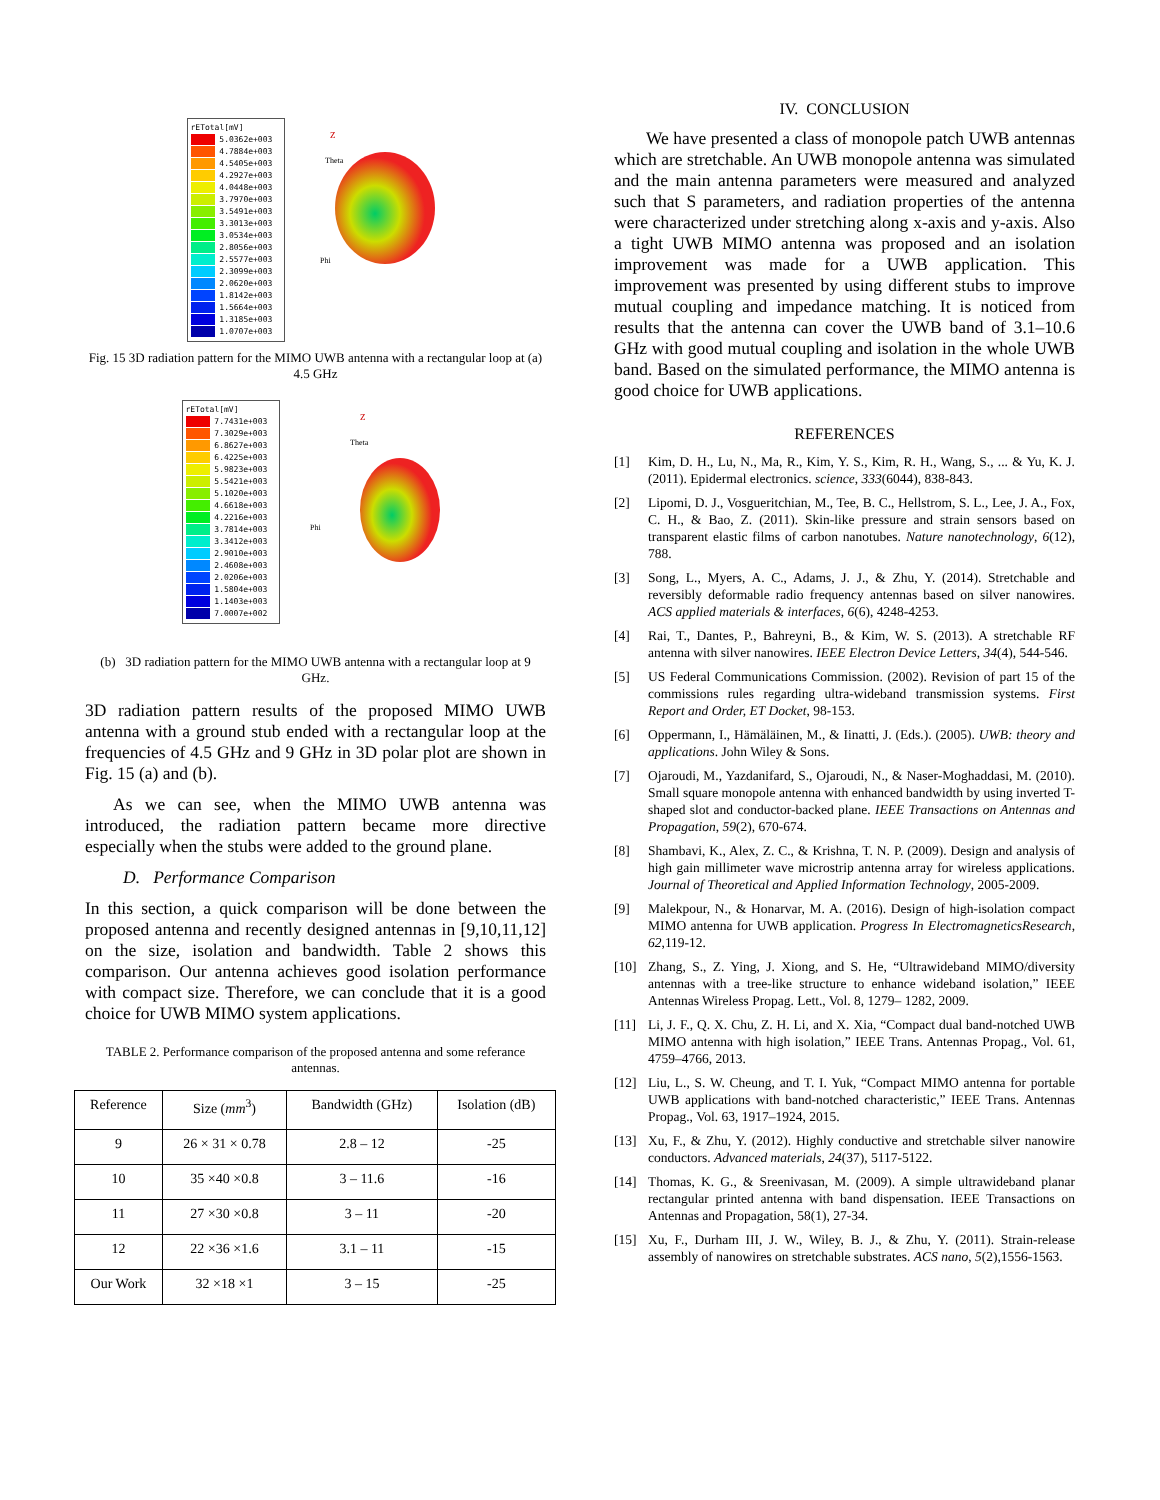rETotal[mV]
5.0362e+003
4.7884e+003
4.5405e+003
4.2927e+003
4.0448e+003
3.7970e+003
3.5491e+003
3.3013e+003
3.0534e+003
2.8056e+003
2.5577e+003
2.3099e+003
2.0620e+003
1.8142e+003
1.5664e+003
1.3185e+003
1.0707e+003
Z
Theta
Phi
Fig. 15 3D radiation pattern for the MIMO UWB antenna with a rectangular loop at (a) 4.5 GHz
rETotal[mV]
7.7431e+003
7.3029e+003
6.8627e+003
6.4225e+003
5.9823e+003
5.5421e+003
5.1020e+003
4.6618e+003
4.2216e+003
3.7814e+003
3.3412e+003
2.9010e+003
2.4608e+003
2.0206e+003
1.5804e+003
1.1403e+003
7.0007e+002
Z
Theta
Phi
(b) 3D radiation pattern for the MIMO UWB antenna with a rectangular loop at 9 GHz.
3D radiation pattern results of the proposed MIMO UWB antenna with a ground stub ended with a rectangular loop at the frequencies of 4.5 GHz and 9 GHz in 3D polar plot are shown in Fig. 15 (a) and (b).
As we can see, when the MIMO UWB antenna was introduced, the radiation pattern became more directive especially when the stubs were added to the ground plane.
D. Performance Comparison
In this section, a quick comparison will be done between the proposed antenna and recently designed antennas in [9,10,11,12] on the size, isolation and bandwidth. Table 2 shows this comparison. Our antenna achieves good isolation performance with compact size. Therefore, we can conclude that it is a good choice for UWB MIMO system applications.
TABLE 2. Performance comparison of the proposed antenna and some referance antennas.
| Reference | Size ( mm<sup>3</sup>) | Bandwidth (GHz) | Isolation (dB) |
| --- | --- | --- | --- |
| 9 | 26 × 31 × 0.78 | 2.8 – 12 | -25 |
| 10 | 35 ×40 ×0.8 | 3 – 11.6 | -16 |
| 11 | 27 ×30 ×0.8 | 3 – 11 | -20 |
| 12 | 22 ×36 ×1.6 | 3.1 – 11 | -15 |
| Our Work | 32 ×18 ×1 | 3 – 15 | -25 |
IV. CONCLUSION
We have presented a class of monopole patch UWB antennas which are stretchable. An UWB monopole antenna was simulated and the main antenna parameters were measured and analyzed such that S parameters, and radiation properties of the antenna were characterized under stretching along x-axis and y-axis. Also a tight UWB MIMO antenna was proposed and an isolation improvement was made for a UWB application. This improvement was presented by using different stubs to improve mutual coupling and impedance matching. It is noticed from results that the antenna can cover the UWB band of 3.1–10.6 GHz with good mutual coupling and isolation in the whole UWB band. Based on the simulated performance, the MIMO antenna is good choice for UWB applications.
REFERENCES
[1] Kim, D. H., Lu, N., Ma, R., Kim, Y. S., Kim, R. H., Wang, S., ... & Yu, K. J. (2011). Epidermal electronics. science, 333(6044), 838-843.
[2] Lipomi, D. J., Vosgueritchian, M., Tee, B. C., Hellstrom, S. L., Lee, J. A., Fox, C. H., & Bao, Z. (2011). Skin-like pressure and strain sensors based on transparent elastic films of carbon nanotubes. Nature nanotechnology, 6(12), 788.
[3] Song, L., Myers, A. C., Adams, J. J., & Zhu, Y. (2014). Stretchable and reversibly deformable radio frequency antennas based on silver nanowires. ACS applied materials & interfaces, 6(6), 4248-4253.
[4] Rai, T., Dantes, P., Bahreyni, B., & Kim, W. S. (2013). A stretchable RF antenna with silver nanowires. IEEE Electron Device Letters, 34(4), 544-546.
[5] US Federal Communications Commission. (2002). Revision of part 15 of the commissions rules regarding ultra-wideband transmission systems. First Report and Order, ET Docket, 98-153.
[6] Oppermann, I., Hämäläinen, M., & Iinatti, J. (Eds.). (2005). UWB: theory and applications. John Wiley & Sons.
[7] Ojaroudi, M., Yazdanifard, S., Ojaroudi, N., & Naser-Moghaddasi, M. (2010). Small square monopole antenna with enhanced bandwidth by using inverted T-shaped slot and conductor-backed plane. IEEE Transactions on Antennas and Propagation, 59(2), 670-674.
[8] Shambavi, K., Alex, Z. C., & Krishna, T. N. P. (2009). Design and analysis of high gain millimeter wave microstrip antenna array for wireless applications. Journal of Theoretical and Applied Information Technology, 2005-2009.
[9] Malekpour, N., & Honarvar, M. A. (2016). Design of high-isolation compact MIMO antenna for UWB application. Progress In ElectromagneticsResearch, 62,119-12.
[10] Zhang, S., Z. Ying, J. Xiong, and S. He, “Ultrawideband MIMO/diversity antennas with a tree-like structure to enhance wideband isolation,” IEEE Antennas Wireless Propag. Lett., Vol. 8, 1279– 1282, 2009.
[11] Li, J. F., Q. X. Chu, Z. H. Li, and X. Xia, “Compact dual band-notched UWB MIMO antenna with high isolation,” IEEE Trans. Antennas Propag., Vol. 61, 4759–4766, 2013.
[12] Liu, L., S. W. Cheung, and T. I. Yuk, “Compact MIMO antenna for portable UWB applications with band-notched characteristic,” IEEE Trans. Antennas Propag., Vol. 63, 1917–1924, 2015.
[13] Xu, F., & Zhu, Y. (2012). Highly conductive and stretchable silver nanowire conductors. Advanced materials, 24(37), 5117-5122.
[14] Thomas, K. G., & Sreenivasan, M. (2009). A simple ultrawideband planar rectangular printed antenna with band dispensation. IEEE Transactions on Antennas and Propagation, 58(1), 27-34.
[15] Xu, F., Durham III, J. W., Wiley, B. J., & Zhu, Y. (2011). Strain-release assembly of nanowires on stretchable substrates. ACS nano, 5(2),1556-1563.